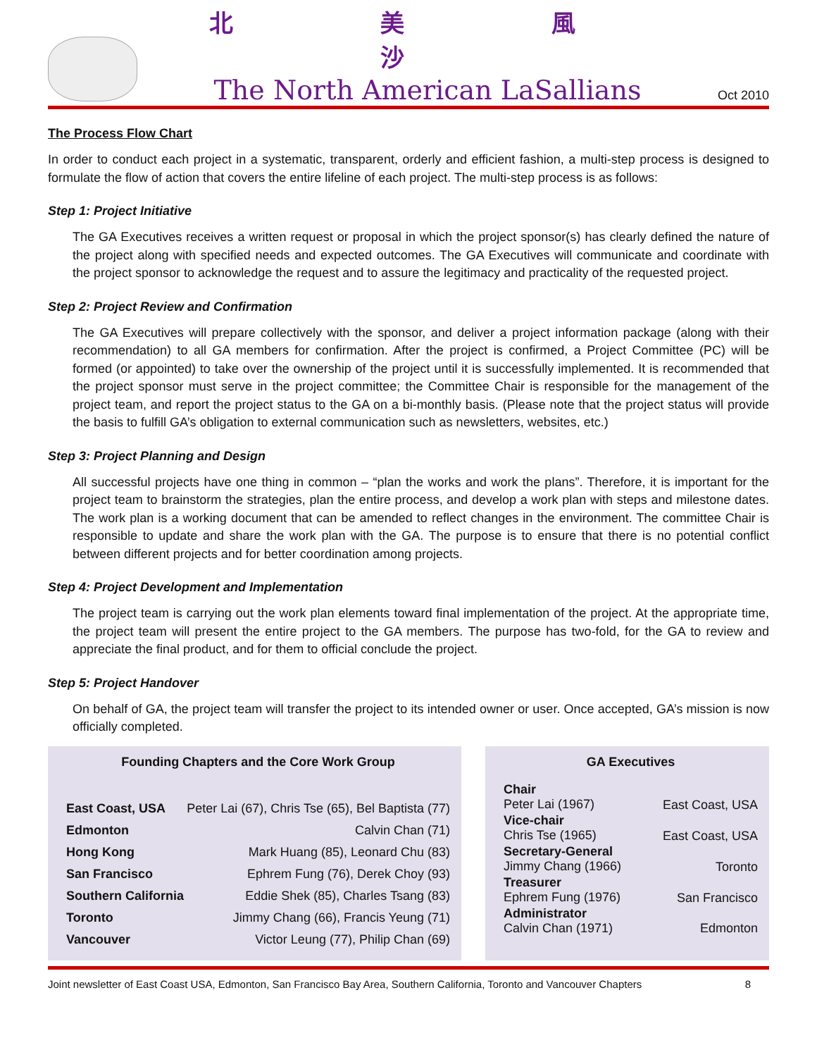北 美 風 沙
The North American LaSallians
Oct 2010
The Process Flow Chart
In order to conduct each project in a systematic, transparent, orderly and efficient fashion, a multi-step process is designed to formulate the flow of action that covers the entire lifeline of each project. The multi-step process is as follows:
Step 1: Project Initiative
The GA Executives receives a written request or proposal in which the project sponsor(s) has clearly defined the nature of the project along with specified needs and expected outcomes. The GA Executives will communicate and coordinate with the project sponsor to acknowledge the request and to assure the legitimacy and practicality of the requested project.
Step 2: Project Review and Confirmation
The GA Executives will prepare collectively with the sponsor, and deliver a project information package (along with their recommendation) to all GA members for confirmation. After the project is confirmed, a Project Committee (PC) will be formed (or appointed) to take over the ownership of the project until it is successfully implemented. It is recommended that the project sponsor must serve in the project committee; the Committee Chair is responsible for the management of the project team, and report the project status to the GA on a bi-monthly basis. (Please note that the project status will provide the basis to fulfill GA’s obligation to external communication such as newsletters, websites, etc.)
Step 3: Project Planning and Design
All successful projects have one thing in common – “plan the works and work the plans”. Therefore, it is important for the project team to brainstorm the strategies, plan the entire process, and develop a work plan with steps and milestone dates. The work plan is a working document that can be amended to reflect changes in the environment. The committee Chair is responsible to update and share the work plan with the GA. The purpose is to ensure that there is no potential conflict between different projects and for better coordination among projects.
Step 4: Project Development and Implementation
The project team is carrying out the work plan elements toward final implementation of the project. At the appropriate time, the project team will present the entire project to the GA members. The purpose has two-fold, for the GA to review and appreciate the final product, and for them to official conclude the project.
Step 5: Project Handover
On behalf of GA, the project team will transfer the project to its intended owner or user. Once accepted, GA’s mission is now officially completed.
Founding Chapters and the Core Work Group
| East Coast, USA | Peter Lai (67), Chris Tse (65), Bel Baptista (77) |
| Edmonton | Calvin Chan (71) |
| Hong Kong | Mark Huang (85), Leonard Chu (83) |
| San Francisco | Ephrem Fung (76), Derek Choy (93) |
| Southern California | Eddie Shek (85), Charles Tsang (83) |
| Toronto | Jimmy Chang (66), Francis Yeung (71) |
| Vancouver | Victor Leung (77), Philip Chan (69) |
GA Executives
| Chair | |
| Peter Lai (1967) | East Coast, USA |
| Vice-chair | |
| Chris Tse (1965) | East Coast, USA |
| Secretary-General | |
| Jimmy Chang (1966) | Toronto |
| Treasurer | |
| Ephrem Fung (1976) | San Francisco |
| Administrator | |
| Calvin Chan (1971) | Edmonton |
Joint newsletter of East Coast USA, Edmonton, San Francisco Bay Area, Southern California, Toronto and Vancouver Chapters 8